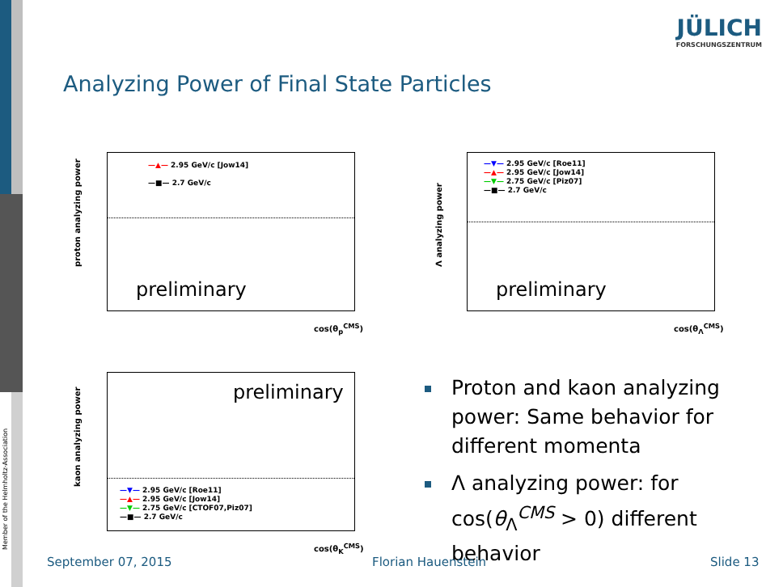Member of the Helmholtz-Association
JÜLICH
FORSCHUNGSZENTRUM
Analyzing Power of Final State Particles
proton analyzing power
—▲— 2.95 GeV/c [Jow14]
—■— 2.7 GeV/c
preliminary
cos(θ<sub>p</sub><sup>CMS</sup>)
Λ analyzing power
—▼— 2.95 GeV/c [Roe11]
—▲— 2.95 GeV/c [Jow14]
—▼— 2.75 GeV/c [Piz07]
—■— 2.7 GeV/c
preliminary
cos(θ<sub>Λ</sub><sup>CMS</sup>)
kaon analyzing power
preliminary
—▼— 2.95 GeV/c [Roe11]
—▲— 2.95 GeV/c [Jow14]
—▼— 2.75 GeV/c [CTOF07,Piz07]
—■— 2.7 GeV/c
cos(θ<sub>K</sub><sup>CMS</sup>)
Proton and kaon analyzing power: Same behavior for different momenta
Λ analyzing power: for cos(θ<sub>Λ</sub><sup>CMS</sup> > 0) different behavior
September 07, 2015 Florian Hauenstein Slide 13